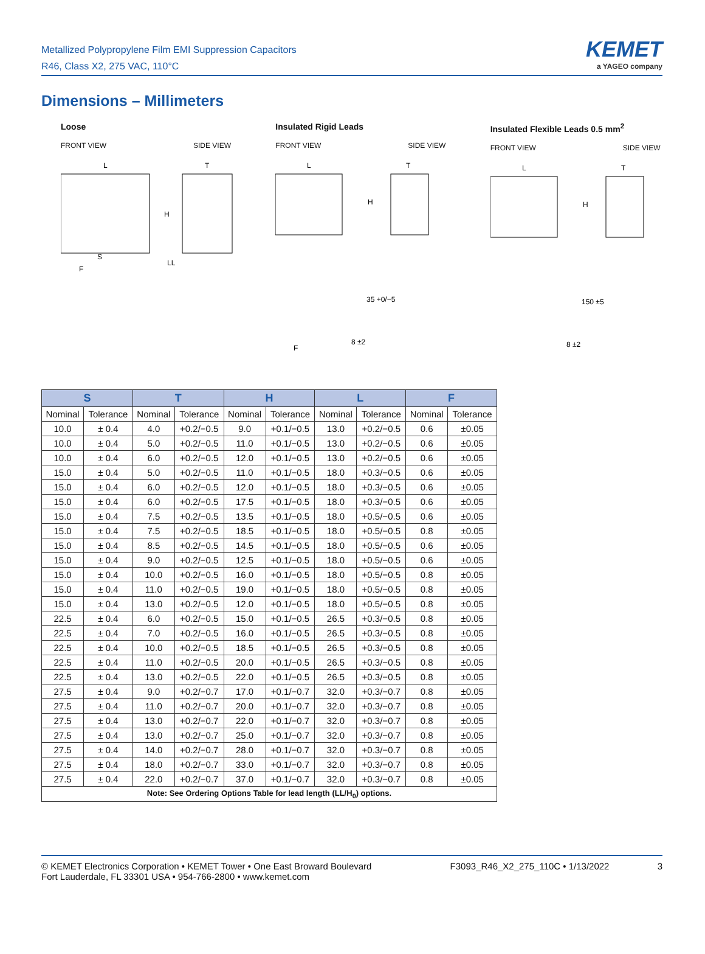Metallized Polypropylene Film EMI Suppression Capacitors
R46, Class X2, 275 VAC, 110°C
KEMET
a YAGEO company
Dimensions – Millimeters
Loose
FRONT VIEW SIDE VIEW
H
S
LL
L
T
F
Insulated Rigid Leads
FRONT VIEW SIDE VIEW
L
T
H
35 +0/−5
8 ±2
F
Insulated Flexible Leads 0.5 mm<sup>2</sup>
FRONT VIEW SIDE VIEW
L
T
H
150 ±5
8 ±2
| S | | T | | H | | L | | F | |
| --- | --- | --- | --- | --- | --- | --- | --- | --- | --- |
| Nominal | Tolerance | Nominal | Tolerance | Nominal | Tolerance | Nominal | Tolerance | Nominal | Tolerance |
| 10.0 | ± 0.4 | 4.0 | +0.2/−0.5 | 9.0 | +0.1/−0.5 | 13.0 | +0.2/−0.5 | 0.6 | ±0.05 |
| 10.0 | ± 0.4 | 5.0 | +0.2/−0.5 | 11.0 | +0.1/−0.5 | 13.0 | +0.2/−0.5 | 0.6 | ±0.05 |
| 10.0 | ± 0.4 | 6.0 | +0.2/−0.5 | 12.0 | +0.1/−0.5 | 13.0 | +0.2/−0.5 | 0.6 | ±0.05 |
| 15.0 | ± 0.4 | 5.0 | +0.2/−0.5 | 11.0 | +0.1/−0.5 | 18.0 | +0.3/−0.5 | 0.6 | ±0.05 |
| 15.0 | ± 0.4 | 6.0 | +0.2/−0.5 | 12.0 | +0.1/−0.5 | 18.0 | +0.3/−0.5 | 0.6 | ±0.05 |
| 15.0 | ± 0.4 | 6.0 | +0.2/−0.5 | 17.5 | +0.1/−0.5 | 18.0 | +0.3/−0.5 | 0.6 | ±0.05 |
| 15.0 | ± 0.4 | 7.5 | +0.2/−0.5 | 13.5 | +0.1/−0.5 | 18.0 | +0.5/−0.5 | 0.6 | ±0.05 |
| 15.0 | ± 0.4 | 7.5 | +0.2/−0.5 | 18.5 | +0.1/−0.5 | 18.0 | +0.5/−0.5 | 0.8 | ±0.05 |
| 15.0 | ± 0.4 | 8.5 | +0.2/−0.5 | 14.5 | +0.1/−0.5 | 18.0 | +0.5/−0.5 | 0.6 | ±0.05 |
| 15.0 | ± 0.4 | 9.0 | +0.2/−0.5 | 12.5 | +0.1/−0.5 | 18.0 | +0.5/−0.5 | 0.6 | ±0.05 |
| 15.0 | ± 0.4 | 10.0 | +0.2/−0.5 | 16.0 | +0.1/−0.5 | 18.0 | +0.5/−0.5 | 0.8 | ±0.05 |
| 15.0 | ± 0.4 | 11.0 | +0.2/−0.5 | 19.0 | +0.1/−0.5 | 18.0 | +0.5/−0.5 | 0.8 | ±0.05 |
| 15.0 | ± 0.4 | 13.0 | +0.2/−0.5 | 12.0 | +0.1/−0.5 | 18.0 | +0.5/−0.5 | 0.8 | ±0.05 |
| 22.5 | ± 0.4 | 6.0 | +0.2/−0.5 | 15.0 | +0.1/−0.5 | 26.5 | +0.3/−0.5 | 0.8 | ±0.05 |
| 22.5 | ± 0.4 | 7.0 | +0.2/−0.5 | 16.0 | +0.1/−0.5 | 26.5 | +0.3/−0.5 | 0.8 | ±0.05 |
| 22.5 | ± 0.4 | 10.0 | +0.2/−0.5 | 18.5 | +0.1/−0.5 | 26.5 | +0.3/−0.5 | 0.8 | ±0.05 |
| 22.5 | ± 0.4 | 11.0 | +0.2/−0.5 | 20.0 | +0.1/−0.5 | 26.5 | +0.3/−0.5 | 0.8 | ±0.05 |
| 22.5 | ± 0.4 | 13.0 | +0.2/−0.5 | 22.0 | +0.1/−0.5 | 26.5 | +0.3/−0.5 | 0.8 | ±0.05 |
| 27.5 | ± 0.4 | 9.0 | +0.2/−0.7 | 17.0 | +0.1/−0.7 | 32.0 | +0.3/−0.7 | 0.8 | ±0.05 |
| 27.5 | ± 0.4 | 11.0 | +0.2/−0.7 | 20.0 | +0.1/−0.7 | 32.0 | +0.3/−0.7 | 0.8 | ±0.05 |
| 27.5 | ± 0.4 | 13.0 | +0.2/−0.7 | 22.0 | +0.1/−0.7 | 32.0 | +0.3/−0.7 | 0.8 | ±0.05 |
| 27.5 | ± 0.4 | 13.0 | +0.2/−0.7 | 25.0 | +0.1/−0.7 | 32.0 | +0.3/−0.7 | 0.8 | ±0.05 |
| 27.5 | ± 0.4 | 14.0 | +0.2/−0.7 | 28.0 | +0.1/−0.7 | 32.0 | +0.3/−0.7 | 0.8 | ±0.05 |
| 27.5 | ± 0.4 | 18.0 | +0.2/−0.7 | 33.0 | +0.1/−0.7 | 32.0 | +0.3/−0.7 | 0.8 | ±0.05 |
| 27.5 | ± 0.4 | 22.0 | +0.2/−0.7 | 37.0 | +0.1/−0.7 | 32.0 | +0.3/−0.7 | 0.8 | ±0.05 |
| Note: See Ordering Options Table for lead length (LL/H<sub>0</sub>) options. | | | | | | | | | |
© KEMET Electronics Corporation • KEMET Tower • One East Broward Boulevard
Fort Lauderdale, FL 33301 USA • 954-766-2800 • www.kemet.com
F3093_R46_X2_275_110C • 1/13/2022 3